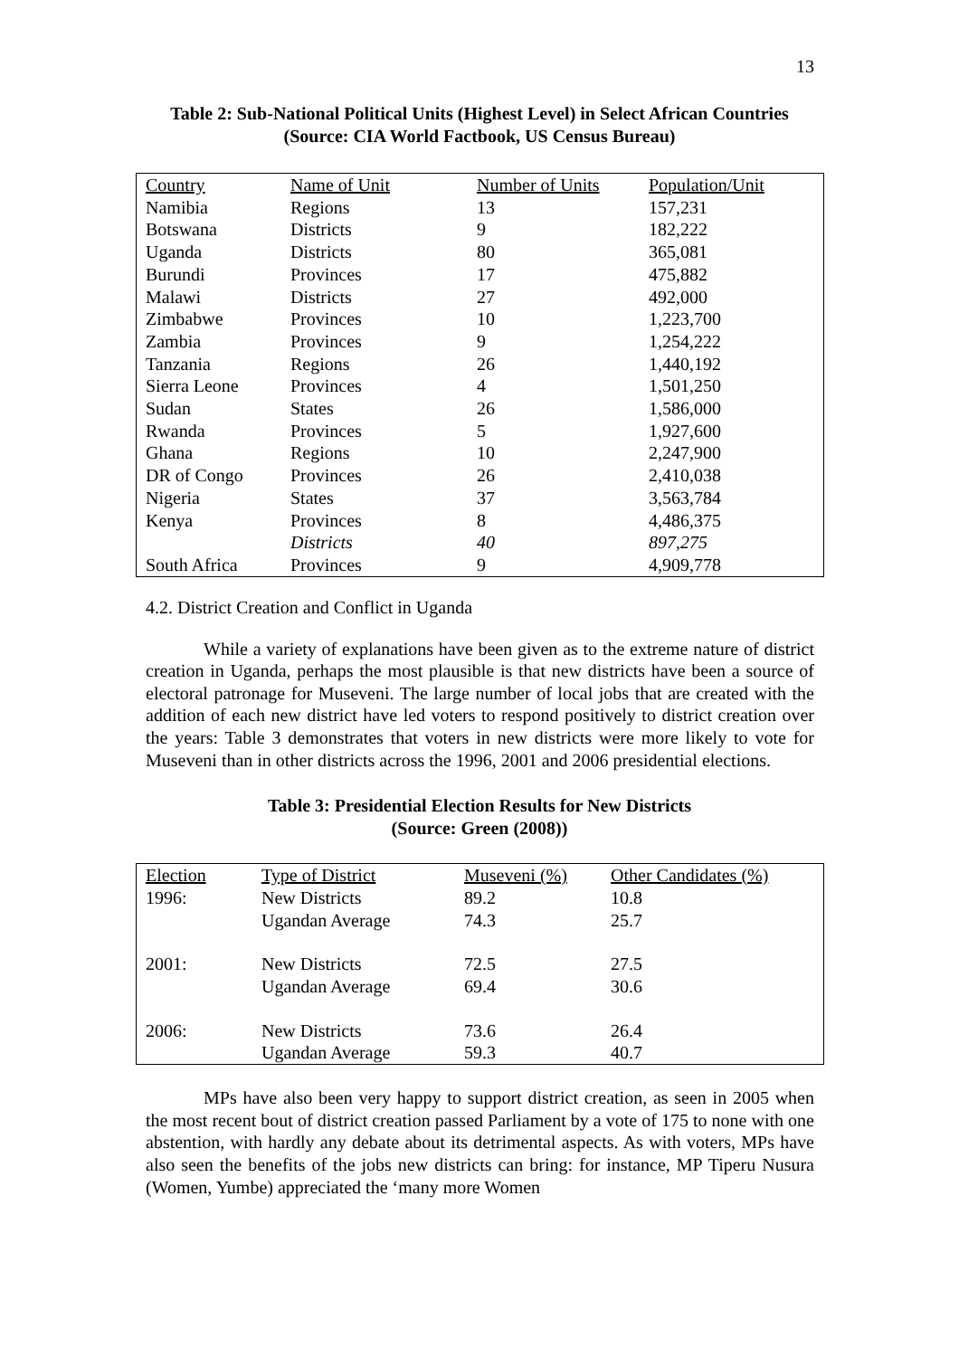13
Table 2: Sub-National Political Units (Highest Level) in Select African Countries
(Source: CIA World Factbook, US Census Bureau)
| Country | Name of Unit | Number of Units | Population/Unit |
| --- | --- | --- | --- |
| Namibia | Regions | 13 | 157,231 |
| Botswana | Districts | 9 | 182,222 |
| Uganda | Districts | 80 | 365,081 |
| Burundi | Provinces | 17 | 475,882 |
| Malawi | Districts | 27 | 492,000 |
| Zimbabwe | Provinces | 10 | 1,223,700 |
| Zambia | Provinces | 9 | 1,254,222 |
| Tanzania | Regions | 26 | 1,440,192 |
| Sierra Leone | Provinces | 4 | 1,501,250 |
| Sudan | States | 26 | 1,586,000 |
| Rwanda | Provinces | 5 | 1,927,600 |
| Ghana | Regions | 10 | 2,247,900 |
| DR of Congo | Provinces | 26 | 2,410,038 |
| Nigeria | States | 37 | 3,563,784 |
| Kenya | Provinces | 8 | 4,486,375 |
| | Districts | 40 | 897,275 |
| South Africa | Provinces | 9 | 4,909,778 |
4.2. District Creation and Conflict in Uganda
While a variety of explanations have been given as to the extreme nature of district creation in Uganda, perhaps the most plausible is that new districts have been a source of electoral patronage for Museveni. The large number of local jobs that are created with the addition of each new district have led voters to respond positively to district creation over the years: Table 3 demonstrates that voters in new districts were more likely to vote for Museveni than in other districts across the 1996, 2001 and 2006 presidential elections.
Table 3: Presidential Election Results for New Districts
(Source: Green (2008))
| Election | Type of District | Museveni (%) | Other Candidates (%) |
| --- | --- | --- | --- |
| 1996: | New Districts | 89.2 | 10.8 |
| | Ugandan Average | 74.3 | 25.7 |
| 2001: | New Districts | 72.5 | 27.5 |
| | Ugandan Average | 69.4 | 30.6 |
| 2006: | New Districts | 73.6 | 26.4 |
| | Ugandan Average | 59.3 | 40.7 |
MPs have also been very happy to support district creation, as seen in 2005 when the most recent bout of district creation passed Parliament by a vote of 175 to none with one abstention, with hardly any debate about its detrimental aspects. As with voters, MPs have also seen the benefits of the jobs new districts can bring: for instance, MP Tiperu Nusura (Women, Yumbe) appreciated the ‘many more Women